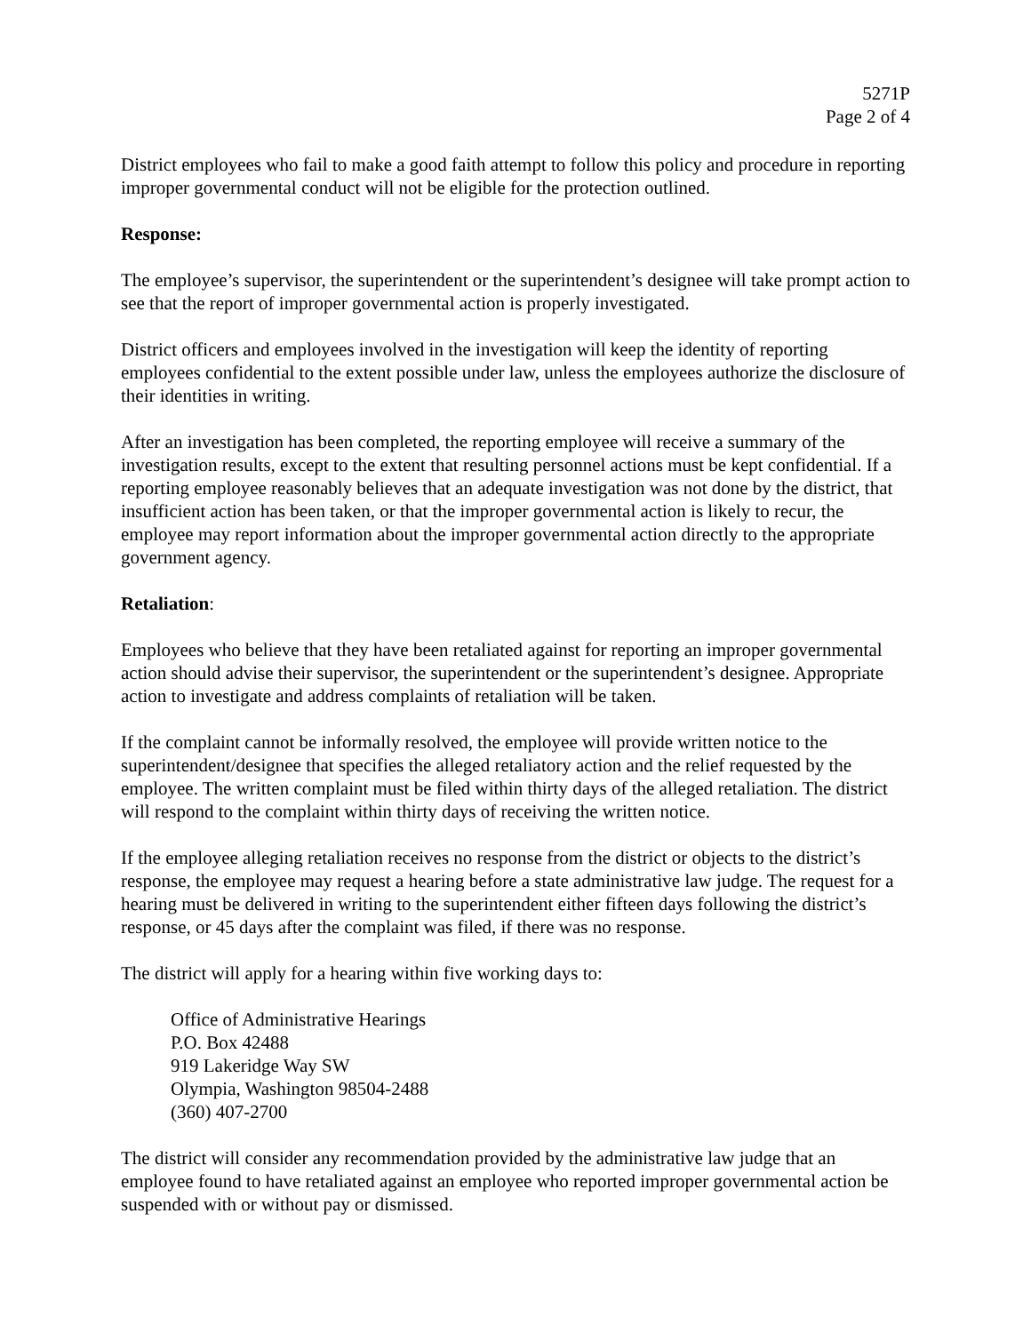5271P
Page 2 of 4
District employees who fail to make a good faith attempt to follow this policy and procedure in reporting improper governmental conduct will not be eligible for the protection outlined.
Response:
The employee’s supervisor, the superintendent or the superintendent’s designee will take prompt action to see that the report of improper governmental action is properly investigated.
District officers and employees involved in the investigation will keep the identity of reporting employees confidential to the extent possible under law, unless the employees authorize the disclosure of their identities in writing.
After an investigation has been completed, the reporting employee will receive a summary of the investigation results, except to the extent that resulting personnel actions must be kept confidential. If a reporting employee reasonably believes that an adequate investigation was not done by the district, that insufficient action has been taken, or that the improper governmental action is likely to recur, the employee may report information about the improper governmental action directly to the appropriate government agency.
Retaliation:
Employees who believe that they have been retaliated against for reporting an improper governmental action should advise their supervisor, the superintendent or the superintendent’s designee. Appropriate action to investigate and address complaints of retaliation will be taken.
If the complaint cannot be informally resolved, the employee will provide written notice to the superintendent/designee that specifies the alleged retaliatory action and the relief requested by the employee. The written complaint must be filed within thirty days of the alleged retaliation. The district will respond to the complaint within thirty days of receiving the written notice.
If the employee alleging retaliation receives no response from the district or objects to the district’s response, the employee may request a hearing before a state administrative law judge. The request for a hearing must be delivered in writing to the superintendent either fifteen days following the district’s response, or 45 days after the complaint was filed, if there was no response.
The district will apply for a hearing within five working days to:
Office of Administrative Hearings
P.O. Box 42488
919 Lakeridge Way SW
Olympia, Washington 98504-2488
(360) 407-2700
The district will consider any recommendation provided by the administrative law judge that an employee found to have retaliated against an employee who reported improper governmental action be suspended with or without pay or dismissed.